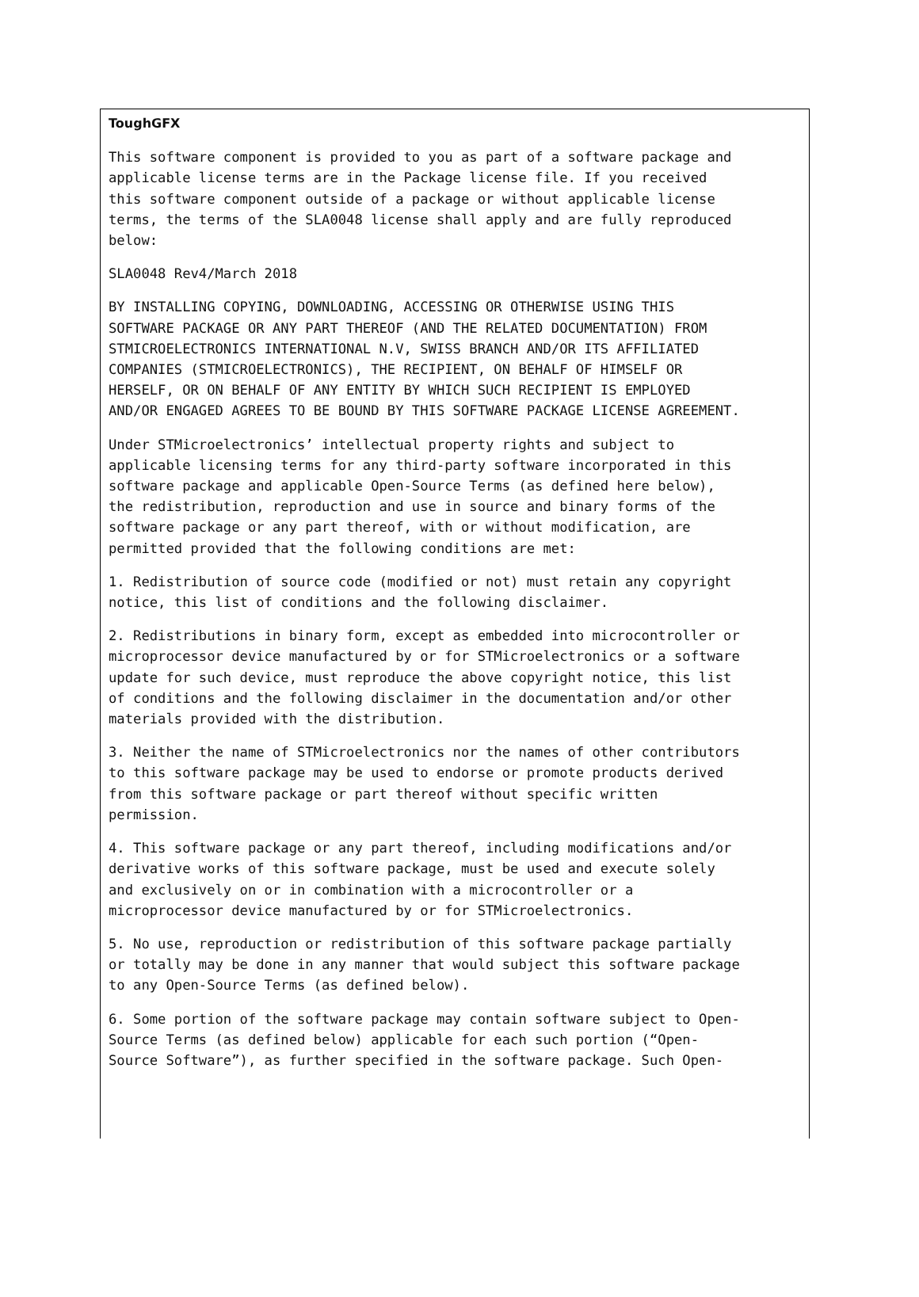ToughGFX
This software component is provided to you as part of a software package and applicable license terms are in the Package license file. If you received this software component outside of a package or without applicable license terms, the terms of the SLA0048 license shall apply and are fully reproduced below:
SLA0048 Rev4/March 2018
BY INSTALLING COPYING, DOWNLOADING, ACCESSING OR OTHERWISE USING THIS SOFTWARE PACKAGE OR ANY PART THEREOF (AND THE RELATED DOCUMENTATION) FROM STMICROELECTRONICS INTERNATIONAL N.V, SWISS BRANCH AND/OR ITS AFFILIATED COMPANIES (STMICROELECTRONICS), THE RECIPIENT, ON BEHALF OF HIMSELF OR HERSELF, OR ON BEHALF OF ANY ENTITY BY WHICH SUCH RECIPIENT IS EMPLOYED AND/OR ENGAGED AGREES TO BE BOUND BY THIS SOFTWARE PACKAGE LICENSE AGREEMENT.
Under STMicroelectronics’ intellectual property rights and subject to applicable licensing terms for any third-party software incorporated in this software package and applicable Open-Source Terms (as defined here below), the redistribution, reproduction and use in source and binary forms of the software package or any part thereof, with or without modification, are permitted provided that the following conditions are met:
1. Redistribution of source code (modified or not) must retain any copyright notice, this list of conditions and the following disclaimer.
2. Redistributions in binary form, except as embedded into microcontroller or microprocessor device manufactured by or for STMicroelectronics or a software update for such device, must reproduce the above copyright notice, this list of conditions and the following disclaimer in the documentation and/or other materials provided with the distribution.
3. Neither the name of STMicroelectronics nor the names of other contributors to this software package may be used to endorse or promote products derived from this software package or part thereof without specific written permission.
4. This software package or any part thereof, including modifications and/or derivative works of this software package, must be used and execute solely and exclusively on or in combination with a microcontroller or a microprocessor device manufactured by or for STMicroelectronics.
5. No use, reproduction or redistribution of this software package partially or totally may be done in any manner that would subject this software package to any Open-Source Terms (as defined below).
6. Some portion of the software package may contain software subject to Open- Source Terms (as defined below) applicable for each such portion (“Open- Source Software”), as further specified in the software package. Such Open-